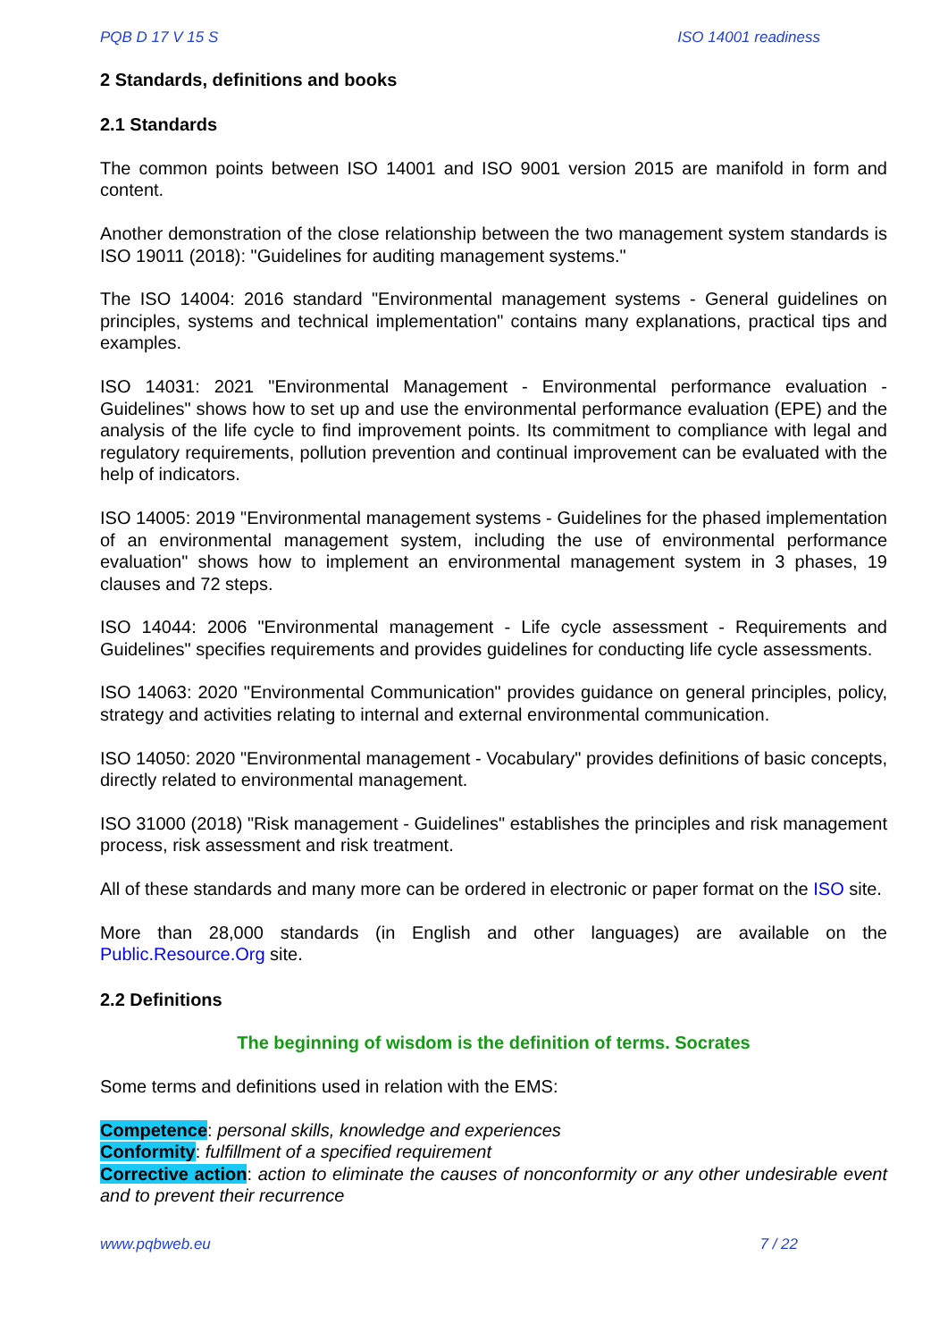PQB D 17 V 15 S ISO 14001 readiness
2 Standards, definitions and books
2.1 Standards
The common points between ISO 14001 and ISO 9001 version 2015 are manifold in form and content.
Another demonstration of the close relationship between the two management system standards is ISO 19011 (2018): "Guidelines for auditing management systems."
The ISO 14004: 2016 standard "Environmental management systems - General guidelines on principles, systems and technical implementation" contains many explanations, practical tips and examples.
ISO 14031: 2021 "Environmental Management - Environmental performance evaluation - Guidelines" shows how to set up and use the environmental performance evaluation (EPE) and the analysis of the life cycle to find improvement points. Its commitment to compliance with legal and regulatory requirements, pollution prevention and continual improvement can be evaluated with the help of indicators.
ISO 14005: 2019 "Environmental management systems - Guidelines for the phased implementation of an environmental management system, including the use of environmental performance evaluation" shows how to implement an environmental management system in 3 phases, 19 clauses and 72 steps.
ISO 14044: 2006 "Environmental management - Life cycle assessment - Requirements and Guidelines" specifies requirements and provides guidelines for conducting life cycle assessments.
ISO 14063: 2020 "Environmental Communication" provides guidance on general principles, policy, strategy and activities relating to internal and external environmental communication.
ISO 14050: 2020 "Environmental management - Vocabulary" provides definitions of basic concepts, directly related to environmental management.
ISO 31000 (2018) "Risk management - Guidelines" establishes the principles and risk management process, risk assessment and risk treatment.
All of these standards and many more can be ordered in electronic or paper format on the ISO site.
More than 28,000 standards (in English and other languages) are available on the Public.Resource.Org site.
2.2 Definitions
The beginning of wisdom is the definition of terms. Socrates
Some terms and definitions used in relation with the EMS:
Competence: personal skills, knowledge and experiences
Conformity: fulfillment of a specified requirement
Corrective action: action to eliminate the causes of nonconformity or any other undesirable event and to prevent their recurrence
www.pqbweb.eu 7 / 22